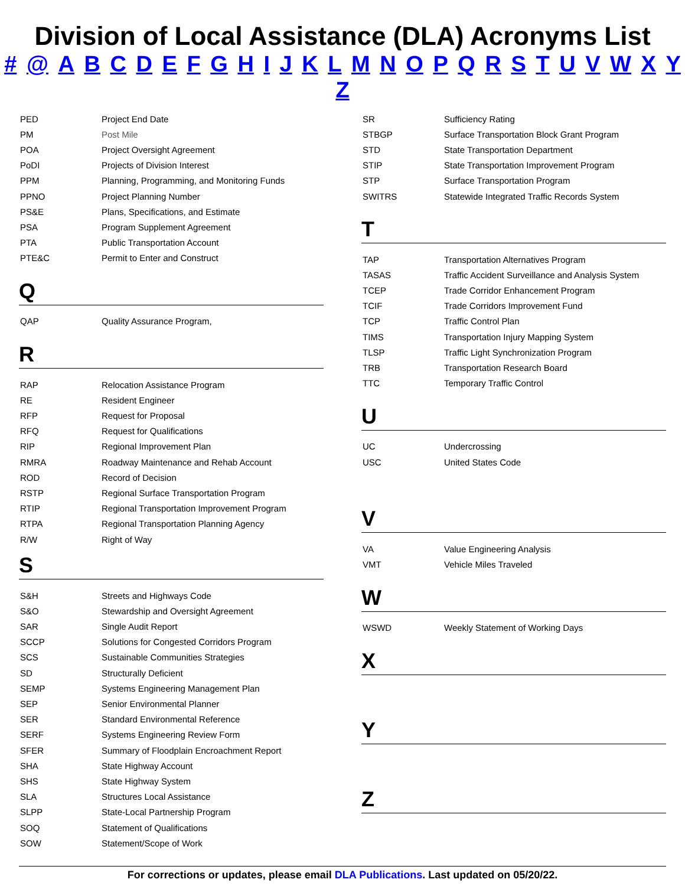Division of Local Assistance (DLA) Acronyms List
# @ A B C D E F G H I J K L M N O P Q R S T U V W X Y Z
| PED | Project End Date |
| PM | Post Mile |
| POA | Project Oversight Agreement |
| PoDI | Projects of Division Interest |
| PPM | Planning, Programming, and Monitoring Funds |
| PPNO | Project Planning Number |
| PS&E | Plans, Specifications, and Estimate |
| PSA | Program Supplement Agreement |
| PTA | Public Transportation Account |
| PTE&C | Permit to Enter and Construct |
Q
| QAP | Quality Assurance Program, |
R
| RAP | Relocation Assistance Program |
| RE | Resident Engineer |
| RFP | Request for Proposal |
| RFQ | Request for Qualifications |
| RIP | Regional Improvement Plan |
| RMRA | Roadway Maintenance and Rehab Account |
| ROD | Record of Decision |
| RSTP | Regional Surface Transportation Program |
| RTIP | Regional Transportation Improvement Program |
| RTPA | Regional Transportation Planning Agency |
| R/W | Right of Way |
S
| S&H | Streets and Highways Code |
| S&O | Stewardship and Oversight Agreement |
| SAR | Single Audit Report |
| SCCP | Solutions for Congested Corridors Program |
| SCS | Sustainable Communities Strategies |
| SD | Structurally Deficient |
| SEMP | Systems Engineering Management Plan |
| SEP | Senior Environmental Planner |
| SER | Standard Environmental Reference |
| SERF | Systems Engineering Review Form |
| SFER | Summary of Floodplain Encroachment Report |
| SHA | State Highway Account |
| SHS | State Highway System |
| SLA | Structures Local Assistance |
| SLPP | State-Local Partnership Program |
| SOQ | Statement of Qualifications |
| SOW | Statement/Scope of Work |
| SR | Sufficiency Rating |
| STBGP | Surface Transportation Block Grant Program |
| STD | State Transportation Department |
| STIP | State Transportation Improvement Program |
| STP | Surface Transportation Program |
| SWITRS | Statewide Integrated Traffic Records System |
T
| TAP | Transportation Alternatives Program |
| TASAS | Traffic Accident Surveillance and Analysis System |
| TCEP | Trade Corridor Enhancement Program |
| TCIF | Trade Corridors Improvement Fund |
| TCP | Traffic Control Plan |
| TIMS | Transportation Injury Mapping System |
| TLSP | Traffic Light Synchronization Program |
| TRB | Transportation Research Board |
| TTC | Temporary Traffic Control |
U
| UC | Undercrossing |
| USC | United States Code |
V
| VA | Value Engineering Analysis |
| VMT | Vehicle Miles Traveled |
W
| WSWD | Weekly Statement of Working Days |
X
Y
Z
For corrections or updates, please email DLA Publications. Last updated on 05/20/22.